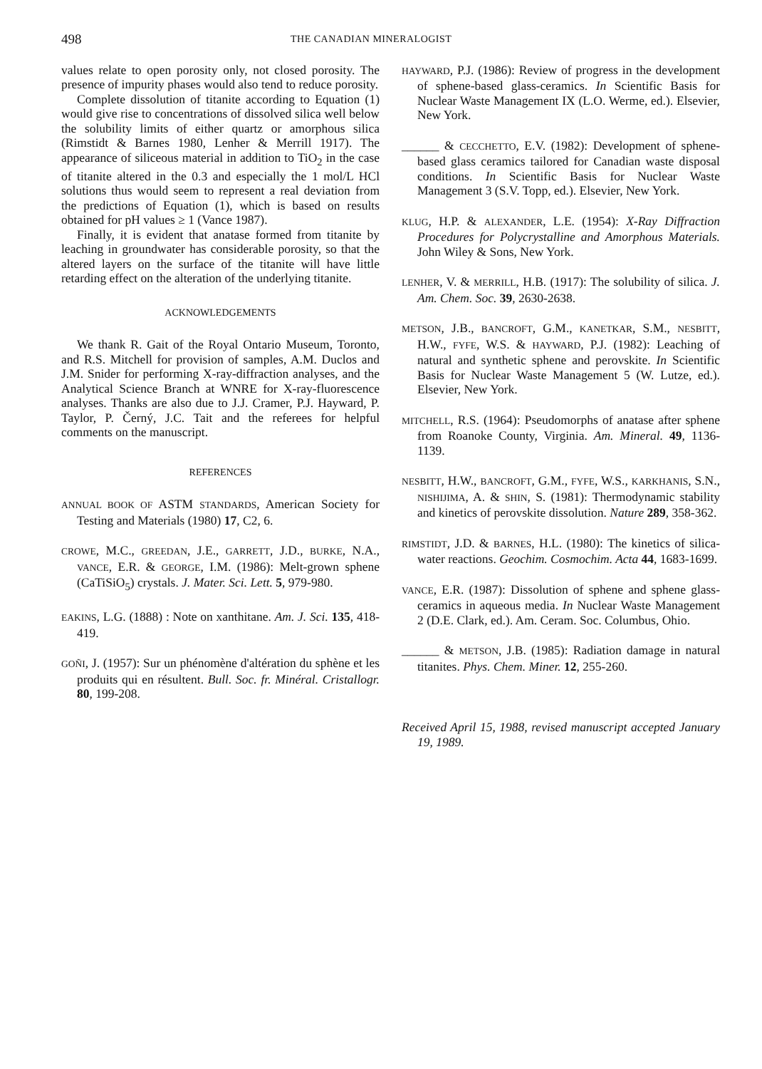498
THE CANADIAN MINERALOGIST
values relate to open porosity only, not closed porosity. The presence of impurity phases would also tend to reduce porosity.
Complete dissolution of titanite according to Equation (1) would give rise to concentrations of dissolved silica well below the solubility limits of either quartz or amorphous silica (Rimstidt & Barnes 1980, Lenher & Merrill 1917). The appearance of siliceous material in addition to TiO<sub>2</sub> in the case of titanite altered in the 0.3 and especially the 1 mol/L HCl solutions thus would seem to represent a real deviation from the predictions of Equation (1), which is based on results obtained for pH values ≥ 1 (Vance 1987).
Finally, it is evident that anatase formed from titanite by leaching in groundwater has considerable porosity, so that the altered layers on the surface of the titanite will have little retarding effect on the alteration of the underlying titanite.
ACKNOWLEDGEMENTS
We thank R. Gait of the Royal Ontario Museum, Toronto, and R.S. Mitchell for provision of samples, A.M. Duclos and J.M. Snider for performing X-ray-diffraction analyses, and the Analytical Science Branch at WNRE for X-ray-fluorescence analyses. Thanks are also due to J.J. Cramer, P.J. Hayward, P. Taylor, P. Černý, J.C. Tait and the referees for helpful comments on the manuscript.
REFERENCES
ANNUAL BOOK OF ASTM STANDARDS, American Society for Testing and Materials (1980) 17, C2, 6.
CROWE, M.C., GREEDAN, J.E., GARRETT, J.D., BURKE, N.A., VANCE, E.R. & GEORGE, I.M. (1986): Melt-grown sphene (CaTiSiO<sub>5</sub>) crystals. J. Mater. Sci. Lett. 5, 979-980.
EAKINS, L.G. (1888) : Note on xanthitane. Am. J. Sci. 135, 418-419.
GOÑI, J. (1957): Sur un phénomène d'altération du sphène et les produits qui en résultent. Bull. Soc. fr. Minéral. Cristallogr. 80, 199-208.
HAYWARD, P.J. (1986): Review of progress in the development of sphene-based glass-ceramics. In Scientific Basis for Nuclear Waste Management IX (L.O. Werme, ed.). Elsevier, New York.
______ & CECCHETTO, E.V. (1982): Development of sphene-based glass ceramics tailored for Canadian waste disposal conditions. In Scientific Basis for Nuclear Waste Management 3 (S.V. Topp, ed.). Elsevier, New York.
KLUG, H.P. & ALEXANDER, L.E. (1954): X-Ray Diffraction Procedures for Polycrystalline and Amorphous Materials. John Wiley & Sons, New York.
LENHER, V. & MERRILL, H.B. (1917): The solubility of silica. J. Am. Chem. Soc. 39, 2630-2638.
METSON, J.B., BANCROFT, G.M., KANETKAR, S.M., NESBITT, H.W., FYFE, W.S. & HAYWARD, P.J. (1982): Leaching of natural and synthetic sphene and perovskite. In Scientific Basis for Nuclear Waste Management 5 (W. Lutze, ed.). Elsevier, New York.
MITCHELL, R.S. (1964): Pseudomorphs of anatase after sphene from Roanoke County, Virginia. Am. Mineral. 49, 1136-1139.
NESBITT, H.W., BANCROFT, G.M., FYFE, W.S., KARKHANIS, S.N., NISHIJIMA, A. & SHIN, S. (1981): Thermodynamic stability and kinetics of perovskite dissolution. Nature 289, 358-362.
RIMSTIDT, J.D. & BARNES, H.L. (1980): The kinetics of silica-water reactions. Geochim. Cosmochim. Acta 44, 1683-1699.
VANCE, E.R. (1987): Dissolution of sphene and sphene glass-ceramics in aqueous media. In Nuclear Waste Management 2 (D.E. Clark, ed.). Am. Ceram. Soc. Columbus, Ohio.
______ & METSON, J.B. (1985): Radiation damage in natural titanites. Phys. Chem. Miner. 12, 255-260.
Received April 15, 1988, revised manuscript accepted January 19, 1989.